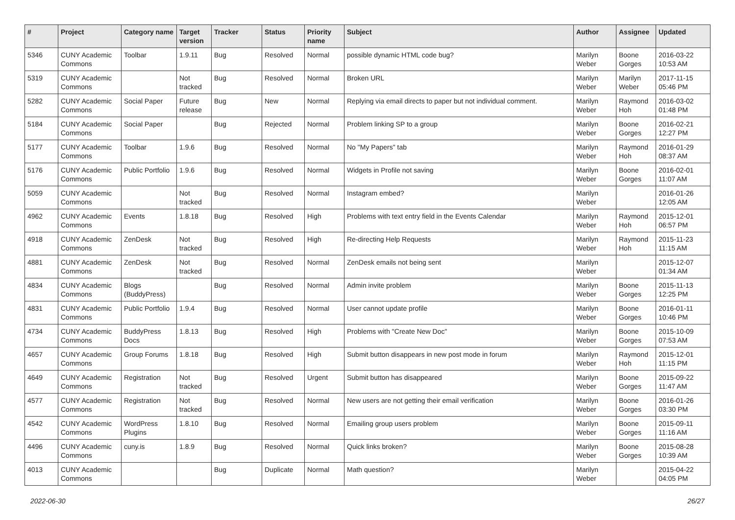| # | Project | Category name | Target version | Tracker | Status | Priority name | Subject | Author | Assignee | Updated |
| --- | --- | --- | --- | --- | --- | --- | --- | --- | --- | --- |
| 5346 | CUNY Academic Commons | Toolbar | 1.9.11 | Bug | Resolved | Normal | possible dynamic HTML code bug? | Marilyn Weber | Boone Gorges | 2016-03-22 10:53 AM |
| 5319 | CUNY Academic Commons | | Not tracked | Bug | Resolved | Normal | Broken URL | Marilyn Weber | Marilyn Weber | 2017-11-15 05:46 PM |
| 5282 | CUNY Academic Commons | Social Paper | Future release | Bug | New | Normal | Replying via email directs to paper but not individual comment. | Marilyn Weber | Raymond Hoh | 2016-03-02 01:48 PM |
| 5184 | CUNY Academic Commons | Social Paper | | Bug | Rejected | Normal | Problem linking SP to a group | Marilyn Weber | Boone Gorges | 2016-02-21 12:27 PM |
| 5177 | CUNY Academic Commons | Toolbar | 1.9.6 | Bug | Resolved | Normal | No "My Papers" tab | Marilyn Weber | Raymond Hoh | 2016-01-29 08:37 AM |
| 5176 | CUNY Academic Commons | Public Portfolio | 1.9.6 | Bug | Resolved | Normal | Widgets in Profile not saving | Marilyn Weber | Boone Gorges | 2016-02-01 11:07 AM |
| 5059 | CUNY Academic Commons | | Not tracked | Bug | Resolved | Normal | Instagram embed? | Marilyn Weber | | 2016-01-26 12:05 AM |
| 4962 | CUNY Academic Commons | Events | 1.8.18 | Bug | Resolved | High | Problems with text entry field in the Events Calendar | Marilyn Weber | Raymond Hoh | 2015-12-01 06:57 PM |
| 4918 | CUNY Academic Commons | ZenDesk | Not tracked | Bug | Resolved | High | Re-directing Help Requests | Marilyn Weber | Raymond Hoh | 2015-11-23 11:15 AM |
| 4881 | CUNY Academic Commons | ZenDesk | Not tracked | Bug | Resolved | Normal | ZenDesk emails not being sent | Marilyn Weber | | 2015-12-07 01:34 AM |
| 4834 | CUNY Academic Commons | Blogs (BuddyPress) | | Bug | Resolved | Normal | Admin invite problem | Marilyn Weber | Boone Gorges | 2015-11-13 12:25 PM |
| 4831 | CUNY Academic Commons | Public Portfolio | 1.9.4 | Bug | Resolved | Normal | User cannot update profile | Marilyn Weber | Boone Gorges | 2016-01-11 10:46 PM |
| 4734 | CUNY Academic Commons | BuddyPress Docs | 1.8.13 | Bug | Resolved | High | Problems with "Create New Doc" | Marilyn Weber | Boone Gorges | 2015-10-09 07:53 AM |
| 4657 | CUNY Academic Commons | Group Forums | 1.8.18 | Bug | Resolved | High | Submit button disappears in new post mode in forum | Marilyn Weber | Raymond Hoh | 2015-12-01 11:15 PM |
| 4649 | CUNY Academic Commons | Registration | Not tracked | Bug | Resolved | Urgent | Submit button has disappeared | Marilyn Weber | Boone Gorges | 2015-09-22 11:47 AM |
| 4577 | CUNY Academic Commons | Registration | Not tracked | Bug | Resolved | Normal | New users are not getting their email verification | Marilyn Weber | Boone Gorges | 2016-01-26 03:30 PM |
| 4542 | CUNY Academic Commons | WordPress Plugins | 1.8.10 | Bug | Resolved | Normal | Emailing group users problem | Marilyn Weber | Boone Gorges | 2015-09-11 11:16 AM |
| 4496 | CUNY Academic Commons | cuny.is | 1.8.9 | Bug | Resolved | Normal | Quick links broken? | Marilyn Weber | Boone Gorges | 2015-08-28 10:39 AM |
| 4013 | CUNY Academic Commons | | | Bug | Duplicate | Normal | Math question? | Marilyn Weber | | 2015-04-22 04:05 PM |
2022-06-30 26/27